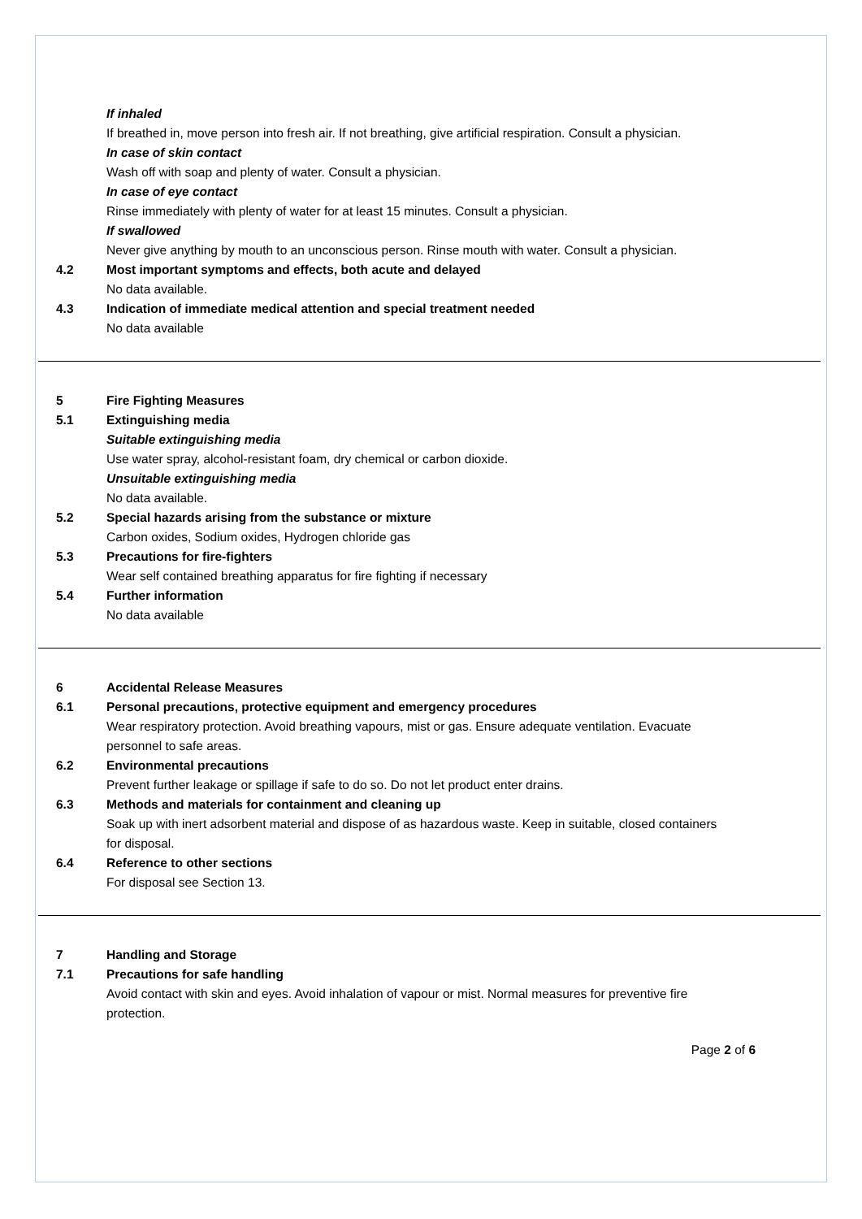If inhaled
If breathed in, move person into fresh air. If not breathing, give artificial respiration. Consult a physician.
In case of skin contact
Wash off with soap and plenty of water. Consult a physician.
In case of eye contact
Rinse immediately with plenty of water for at least 15 minutes. Consult a physician.
If swallowed
Never give anything by mouth to an unconscious person. Rinse mouth with water. Consult a physician.
4.2 Most important symptoms and effects, both acute and delayed
No data available.
4.3 Indication of immediate medical attention and special treatment needed
No data available
5 Fire Fighting Measures
5.1 Extinguishing media
Suitable extinguishing media
Use water spray, alcohol-resistant foam, dry chemical or carbon dioxide.
Unsuitable extinguishing media
No data available.
5.2 Special hazards arising from the substance or mixture
Carbon oxides, Sodium oxides, Hydrogen chloride gas
5.3 Precautions for fire-fighters
Wear self contained breathing apparatus for fire fighting if necessary
5.4 Further information
No data available
6 Accidental Release Measures
6.1 Personal precautions, protective equipment and emergency procedures
Wear respiratory protection. Avoid breathing vapours, mist or gas. Ensure adequate ventilation. Evacuate personnel to safe areas.
6.2 Environmental precautions
Prevent further leakage or spillage if safe to do so. Do not let product enter drains.
6.3 Methods and materials for containment and cleaning up
Soak up with inert adsorbent material and dispose of as hazardous waste. Keep in suitable, closed containers for disposal.
6.4 Reference to other sections
For disposal see Section 13.
7 Handling and Storage
7.1 Precautions for safe handling
Avoid contact with skin and eyes. Avoid inhalation of vapour or mist. Normal measures for preventive fire protection.
Page 2 of 6